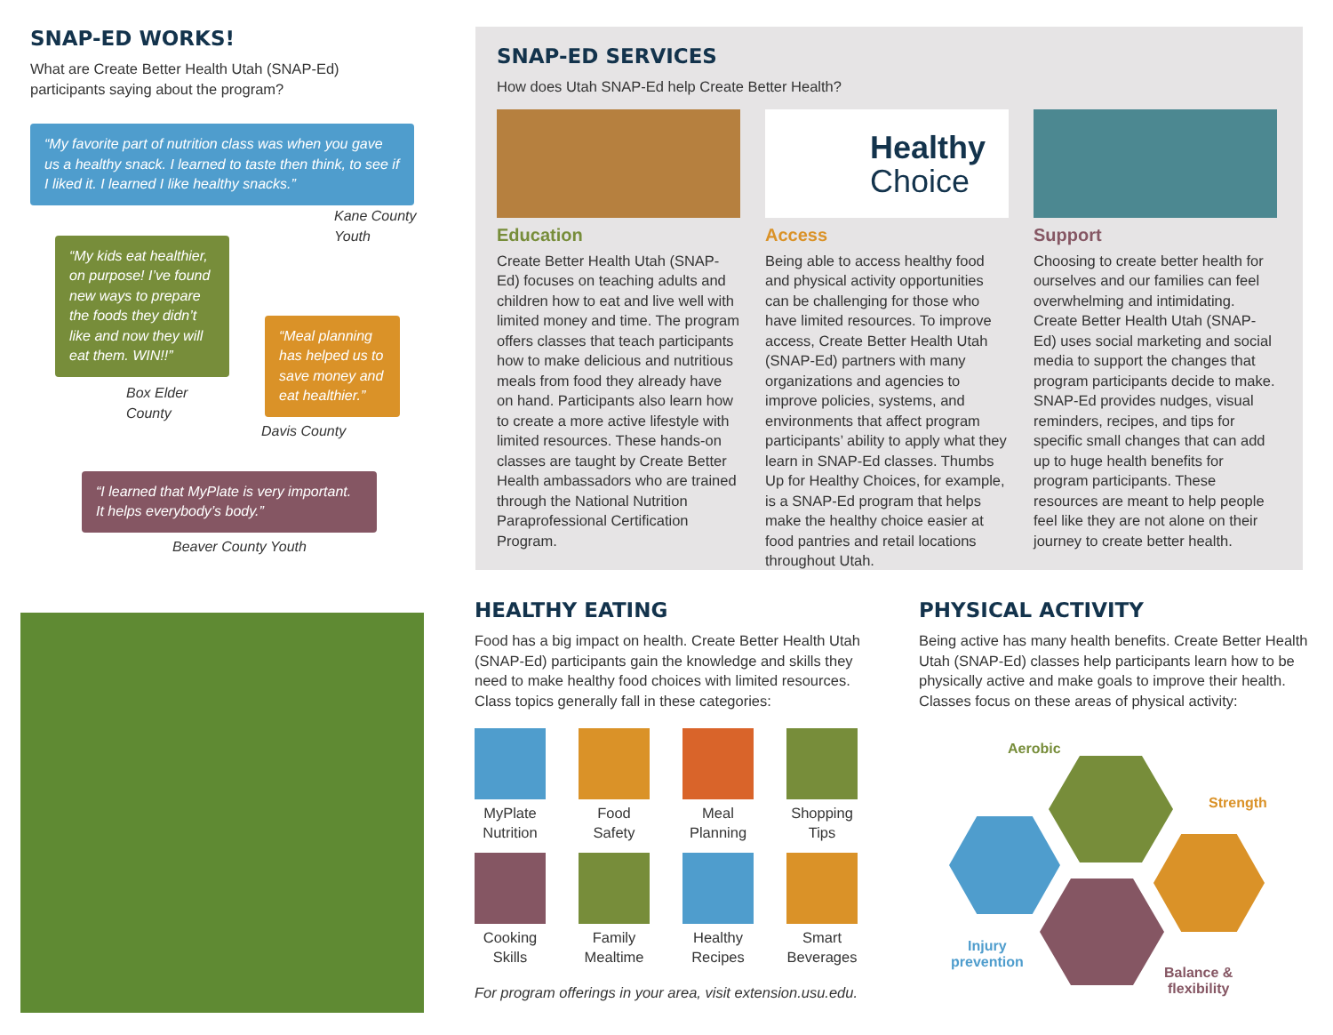SNAP-ED WORKS!
What are Create Better Health Utah (SNAP-Ed)
participants saying about the program?
“My favorite part of nutrition class was when you gave us a healthy snack. I learned to taste then think, to see if I liked it. I learned I like healthy snacks.”
Kane County
Youth
“My kids eat healthier, on purpose! I’ve found new ways to prepare the foods they didn’t like and now they will eat them. WIN!!”
Box Elder
County
“Meal planning has helped us to save money and eat healthier.”
Davis County
“I learned that MyPlate is very important. It helps everybody’s body.”
Beaver County Youth
SNAP-ED SERVICES
How does Utah SNAP-Ed help Create Better Health?
Education
Create Better Health Utah (SNAP-Ed) focuses on teaching adults and children how to eat and live well with limited money and time. The program offers classes that teach participants how to make delicious and nutritious meals from food they already have on hand. Participants also learn how to create a more active lifestyle with limited resources. These hands-on classes are taught by Create Better Health ambassadors who are trained through the National Nutrition Paraprofessional Certification Program.
Healthy
Choice
Access
Being able to access healthy food and physical activity opportunities can be challenging for those who have limited resources. To improve access, Create Better Health Utah (SNAP-Ed) partners with many organizations and agencies to improve policies, systems, and environments that affect program participants’ ability to apply what they learn in SNAP-Ed classes. Thumbs Up for Healthy Choices, for example, is a SNAP-Ed program that helps make the healthy choice easier at food pantries and retail locations throughout Utah.
Support
Choosing to create better health for ourselves and our families can feel overwhelming and intimidating. Create Better Health Utah (SNAP-Ed) uses social marketing and social media to support the changes that program participants decide to make. SNAP-Ed provides nudges, visual reminders, recipes, and tips for specific small changes that can add up to huge health benefits for program participants. These resources are meant to help people feel like they are not alone on their journey to create better health.
HEALTHY EATING
Food has a big impact on health. Create Better Health Utah (SNAP-Ed) participants gain the knowledge and skills they need to make healthy food choices with limited resources. Class topics generally fall in these categories:
MyPlate Nutrition
Food Safety
Meal Planning
Shopping Tips
Cooking Skills
Family Mealtime
Healthy Recipes
Smart Beverages
For program offerings in your area, visit extension.usu.edu.
PHYSICAL ACTIVITY
Being active has many health benefits. Create Better Health Utah (SNAP-Ed) classes help participants learn how to be physically active and make goals to improve their health. Classes focus on these areas of physical activity:
Aerobic
Strength
Injury
prevention
Balance &
flexibility